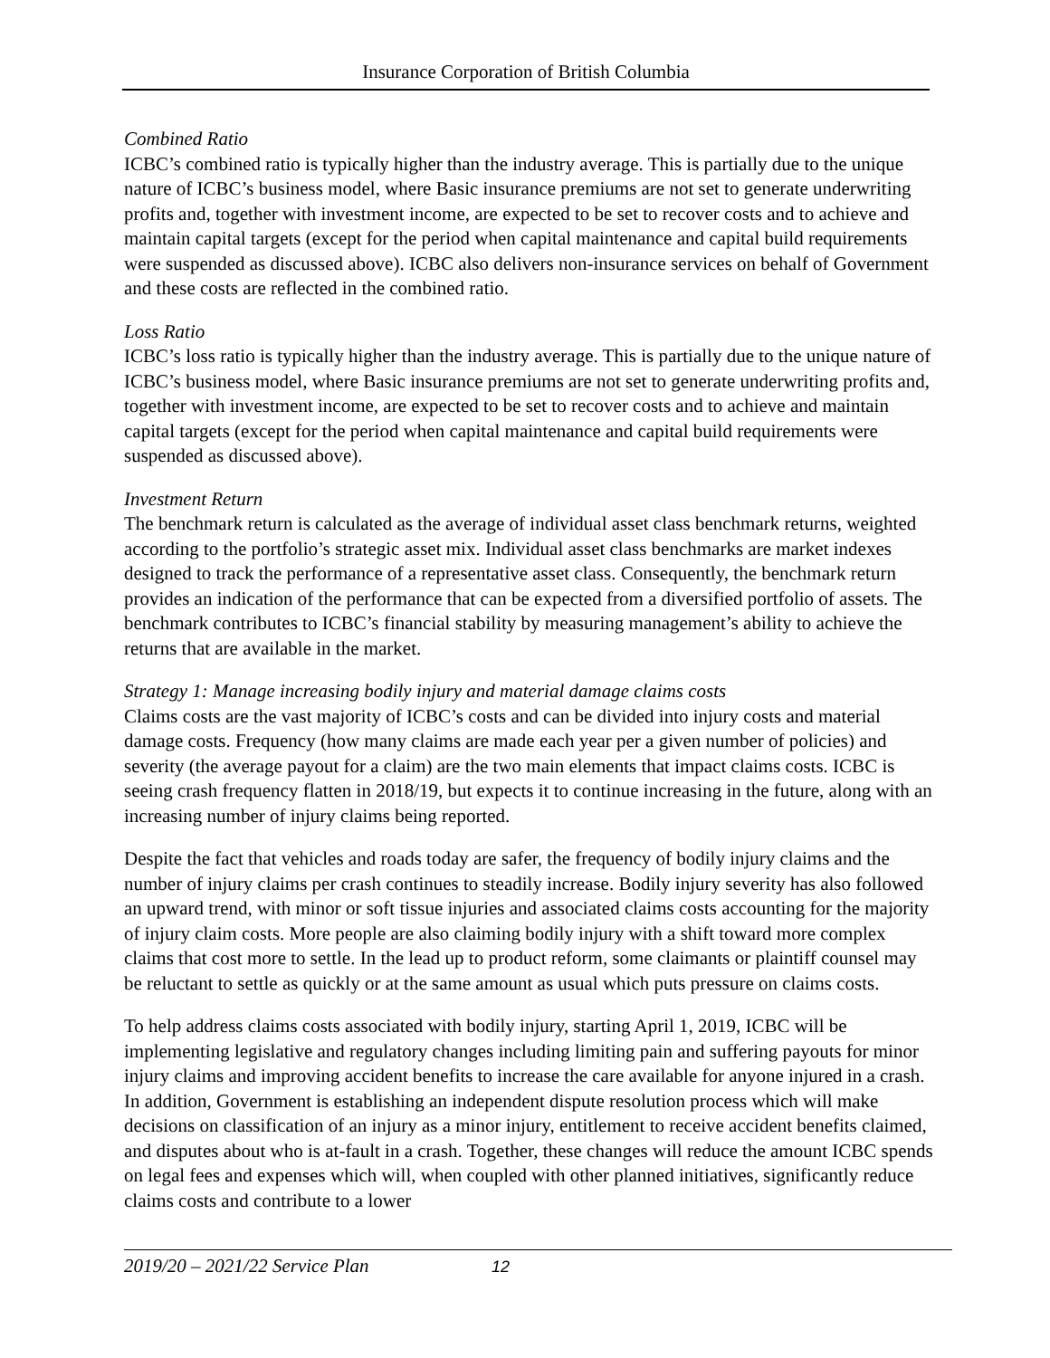Insurance Corporation of British Columbia
Combined Ratio
ICBC’s combined ratio is typically higher than the industry average. This is partially due to the unique nature of ICBC’s business model, where Basic insurance premiums are not set to generate underwriting profits and, together with investment income, are expected to be set to recover costs and to achieve and maintain capital targets (except for the period when capital maintenance and capital build requirements were suspended as discussed above). ICBC also delivers non-insurance services on behalf of Government and these costs are reflected in the combined ratio.
Loss Ratio
ICBC’s loss ratio is typically higher than the industry average. This is partially due to the unique nature of ICBC’s business model, where Basic insurance premiums are not set to generate underwriting profits and, together with investment income, are expected to be set to recover costs and to achieve and maintain capital targets (except for the period when capital maintenance and capital build requirements were suspended as discussed above).
Investment Return
The benchmark return is calculated as the average of individual asset class benchmark returns, weighted according to the portfolio’s strategic asset mix. Individual asset class benchmarks are market indexes designed to track the performance of a representative asset class. Consequently, the benchmark return provides an indication of the performance that can be expected from a diversified portfolio of assets. The benchmark contributes to ICBC’s financial stability by measuring management’s ability to achieve the returns that are available in the market.
Strategy 1: Manage increasing bodily injury and material damage claims costs
Claims costs are the vast majority of ICBC’s costs and can be divided into injury costs and material damage costs. Frequency (how many claims are made each year per a given number of policies) and severity (the average payout for a claim) are the two main elements that impact claims costs. ICBC is seeing crash frequency flatten in 2018/19, but expects it to continue increasing in the future, along with an increasing number of injury claims being reported.
Despite the fact that vehicles and roads today are safer, the frequency of bodily injury claims and the number of injury claims per crash continues to steadily increase. Bodily injury severity has also followed an upward trend, with minor or soft tissue injuries and associated claims costs accounting for the majority of injury claim costs. More people are also claiming bodily injury with a shift toward more complex claims that cost more to settle. In the lead up to product reform, some claimants or plaintiff counsel may be reluctant to settle as quickly or at the same amount as usual which puts pressure on claims costs.
To help address claims costs associated with bodily injury, starting April 1, 2019, ICBC will be implementing legislative and regulatory changes including limiting pain and suffering payouts for minor injury claims and improving accident benefits to increase the care available for anyone injured in a crash. In addition, Government is establishing an independent dispute resolution process which will make decisions on classification of an injury as a minor injury, entitlement to receive accident benefits claimed, and disputes about who is at-fault in a crash. Together, these changes will reduce the amount ICBC spends on legal fees and expenses which will, when coupled with other planned initiatives, significantly reduce claims costs and contribute to a lower
2019/20 – 2021/22 Service Plan 12